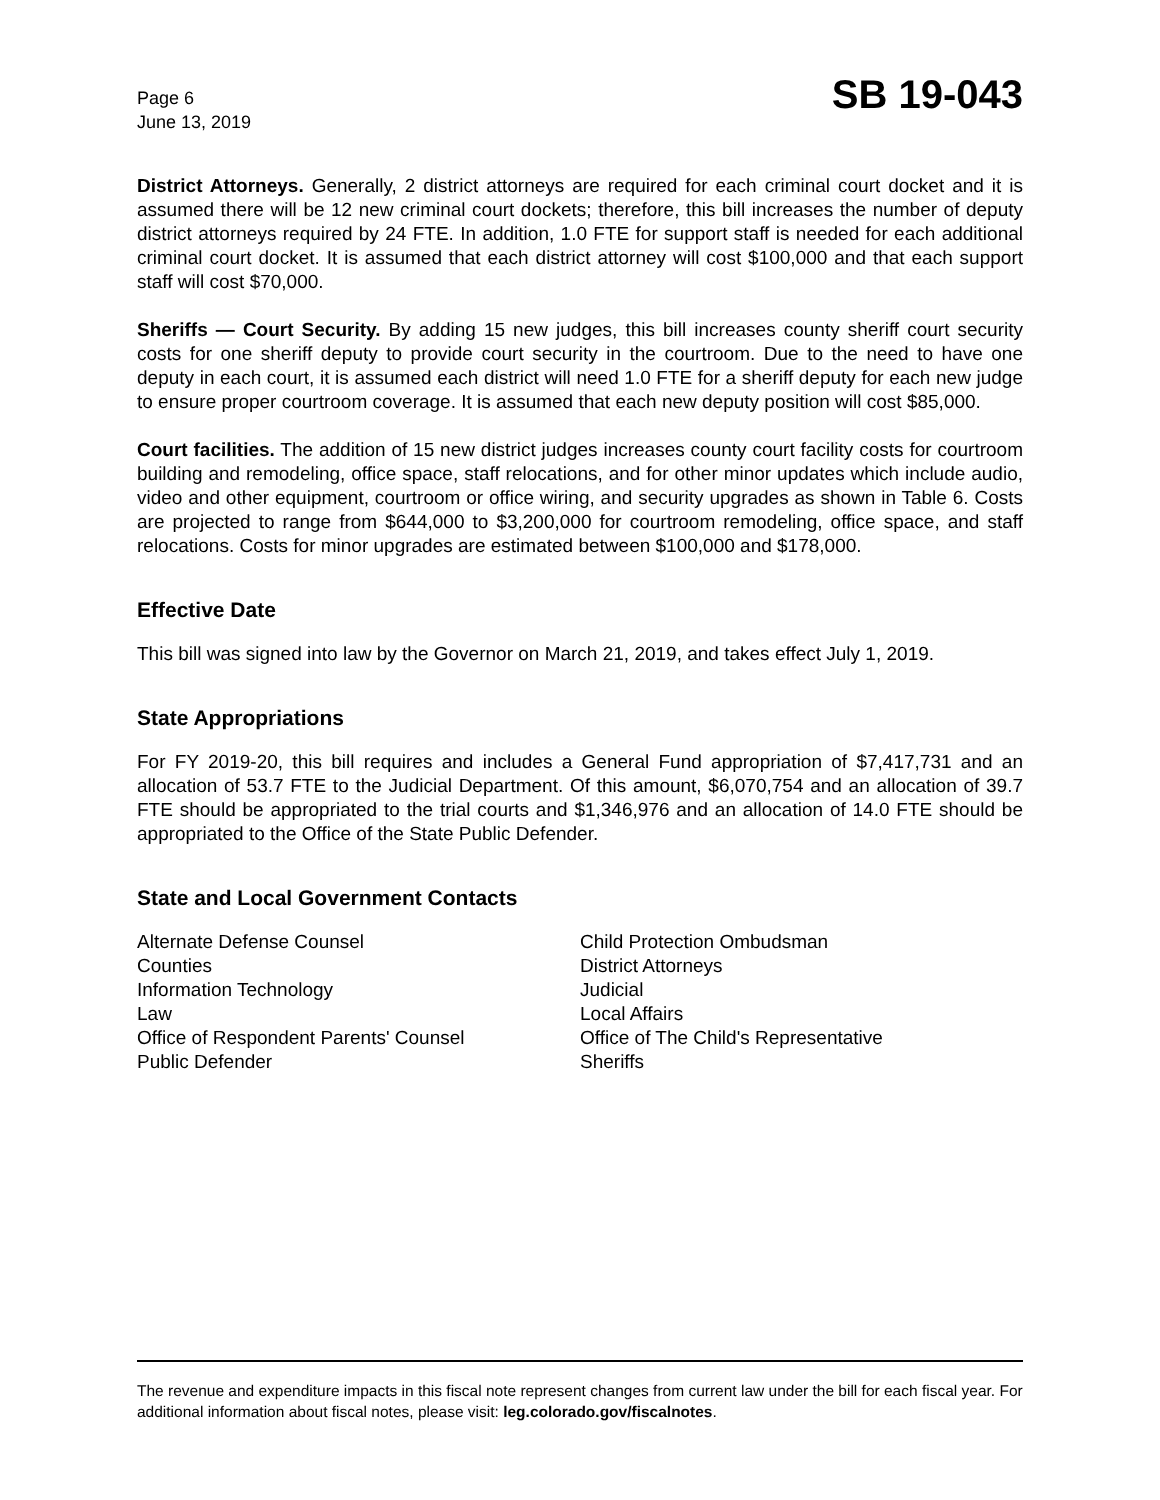Page 6
June 13, 2019
SB 19-043
District Attorneys. Generally, 2 district attorneys are required for each criminal court docket and it is assumed there will be 12 new criminal court dockets; therefore, this bill increases the number of deputy district attorneys required by 24 FTE. In addition, 1.0 FTE for support staff is needed for each additional criminal court docket. It is assumed that each district attorney will cost $100,000 and that each support staff will cost $70,000.
Sheriffs — Court Security. By adding 15 new judges, this bill increases county sheriff court security costs for one sheriff deputy to provide court security in the courtroom. Due to the need to have one deputy in each court, it is assumed each district will need 1.0 FTE for a sheriff deputy for each new judge to ensure proper courtroom coverage. It is assumed that each new deputy position will cost $85,000.
Court facilities. The addition of 15 new district judges increases county court facility costs for courtroom building and remodeling, office space, staff relocations, and for other minor updates which include audio, video and other equipment, courtroom or office wiring, and security upgrades as shown in Table 6. Costs are projected to range from $644,000 to $3,200,000 for courtroom remodeling, office space, and staff relocations. Costs for minor upgrades are estimated between $100,000 and $178,000.
Effective Date
This bill was signed into law by the Governor on March 21, 2019, and takes effect July 1, 2019.
State Appropriations
For FY 2019-20, this bill requires and includes a General Fund appropriation of $7,417,731 and an allocation of 53.7 FTE to the Judicial Department. Of this amount, $6,070,754 and an allocation of 39.7 FTE should be appropriated to the trial courts and $1,346,976 and an allocation of 14.0 FTE should be appropriated to the Office of the State Public Defender.
State and Local Government Contacts
Alternate Defense Counsel
Counties
Information Technology
Law
Office of Respondent Parents' Counsel
Public Defender
Child Protection Ombudsman
District Attorneys
Judicial
Local Affairs
Office of The Child's Representative
Sheriffs
The revenue and expenditure impacts in this fiscal note represent changes from current law under the bill for each fiscal year. For additional information about fiscal notes, please visit: leg.colorado.gov/fiscalnotes.